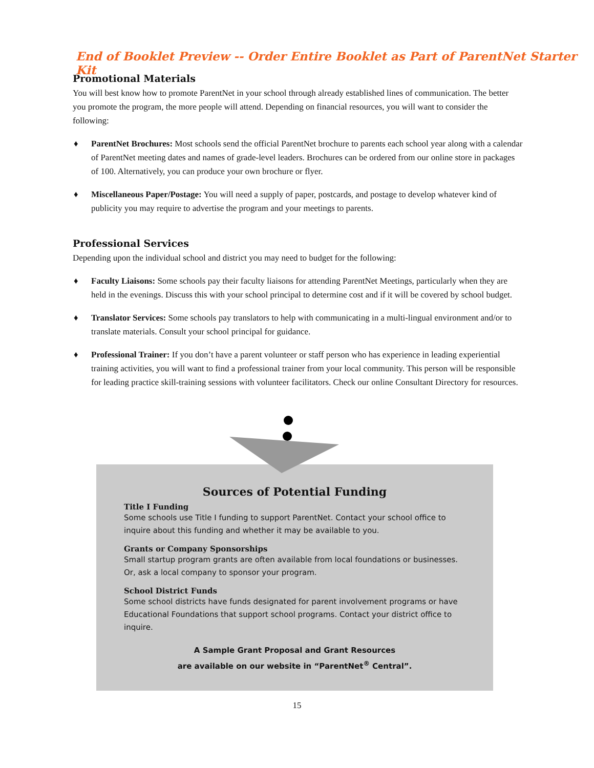End of Booklet Preview -- Order Entire Booklet as Part of ParentNet Starter Kit
Promotional Materials
You will best know how to promote ParentNet in your school through already established lines of communication. The better you promote the program, the more people will attend. Depending on financial resources, you will want to consider the following:
♦ ParentNet Brochures: Most schools send the official ParentNet brochure to parents each school year along with a calendar of ParentNet meeting dates and names of grade-level leaders. Brochures can be ordered from our online store in packages of 100. Alternatively, you can produce your own brochure or flyer.
♦ Miscellaneous Paper/Postage: You will need a supply of paper, postcards, and postage to develop whatever kind of publicity you may require to advertise the program and your meetings to parents.
Professional Services
Depending upon the individual school and district you may need to budget for the following:
♦ Faculty Liaisons: Some schools pay their faculty liaisons for attending ParentNet Meetings, particularly when they are held in the evenings. Discuss this with your school principal to determine cost and if it will be covered by school budget.
♦ Translator Services: Some schools pay translators to help with communicating in a multi-lingual environment and/or to translate materials. Consult your school principal for guidance.
♦ Professional Trainer: If you don’t have a parent volunteer or staff person who has experience in leading experiential training activities, you will want to find a professional trainer from your local community. This person will be responsible for leading practice skill-training sessions with volunteer facilitators. Check our online Consultant Directory for resources.
Sources of Potential Funding
Title I Funding
Some schools use Title I funding to support ParentNet. Contact your school office to inquire about this funding and whether it may be available to you.
Grants or Company Sponsorships
Small startup program grants are often available from local foundations or businesses. Or, ask a local company to sponsor your program.
School District Funds
Some school districts have funds designated for parent involvement programs or have Educational Foundations that support school programs. Contact your district office to inquire.
A Sample Grant Proposal and Grant Resources
are available on our website in “ParentNet<sup>®</sup> Central”.
15